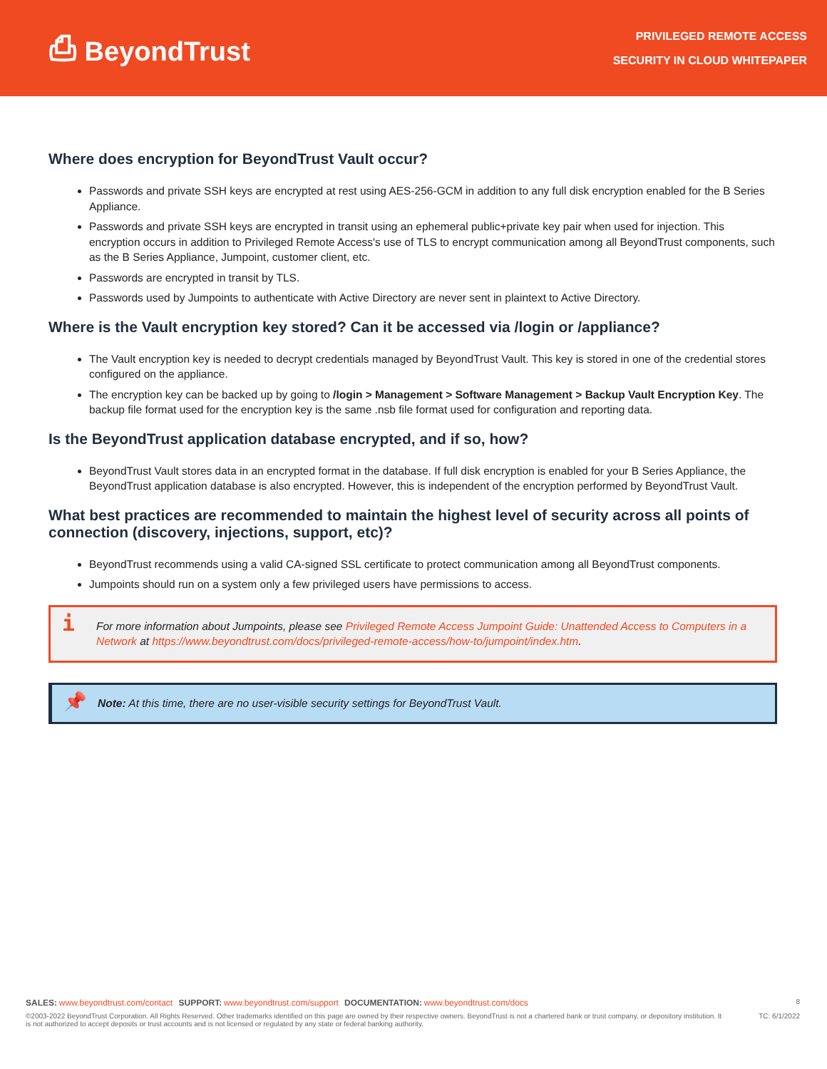⎙ BeyondTrust
PRIVILEGED REMOTE ACCESS
SECURITY IN CLOUD WHITEPAPER
Where does encryption for BeyondTrust Vault occur?
Passwords and private SSH keys are encrypted at rest using AES-256-GCM in addition to any full disk encryption enabled for the B Series Appliance.
Passwords and private SSH keys are encrypted in transit using an ephemeral public+private key pair when used for injection. This encryption occurs in addition to Privileged Remote Access's use of TLS to encrypt communication among all BeyondTrust components, such as the B Series Appliance, Jumpoint, customer client, etc.
Passwords are encrypted in transit by TLS.
Passwords used by Jumpoints to authenticate with Active Directory are never sent in plaintext to Active Directory.
Where is the Vault encryption key stored? Can it be accessed via /login or /appliance?
The Vault encryption key is needed to decrypt credentials managed by BeyondTrust Vault. This key is stored in one of the credential stores configured on the appliance.
The encryption key can be backed up by going to /login > Management > Software Management > Backup Vault Encryption Key. The backup file format used for the encryption key is the same .nsb file format used for configuration and reporting data.
Is the BeyondTrust application database encrypted, and if so, how?
BeyondTrust Vault stores data in an encrypted format in the database. If full disk encryption is enabled for your B Series Appliance, the BeyondTrust application database is also encrypted. However, this is independent of the encryption performed by BeyondTrust Vault.
What best practices are recommended to maintain the highest level of security across all points of connection (discovery, injections, support, etc)?
BeyondTrust recommends using a valid CA-signed SSL certificate to protect communication among all BeyondTrust components.
Jumpoints should run on a system only a few privileged users have permissions to access.
i For more information about Jumpoints, please see Privileged Remote Access Jumpoint Guide: Unattended Access to Computers in a Network at https://www.beyondtrust.com/docs/privileged-remote-access/how-to/jumpoint/index.htm.
📌 Note: At this time, there are no user-visible security settings for BeyondTrust Vault.
SALES: www.beyondtrust.com/contact SUPPORT: www.beyondtrust.com/support DOCUMENTATION: www.beyondtrust.com/docs
8
©2003-2022 BeyondTrust Corporation. All Rights Reserved. Other trademarks identified on this page are owned by their respective owners. BeyondTrust is not a chartered bank or trust company, or depository institution. It is not authorized to accept deposits or trust accounts and is not licensed or regulated by any state or federal banking authority.
TC: 6/1/2022